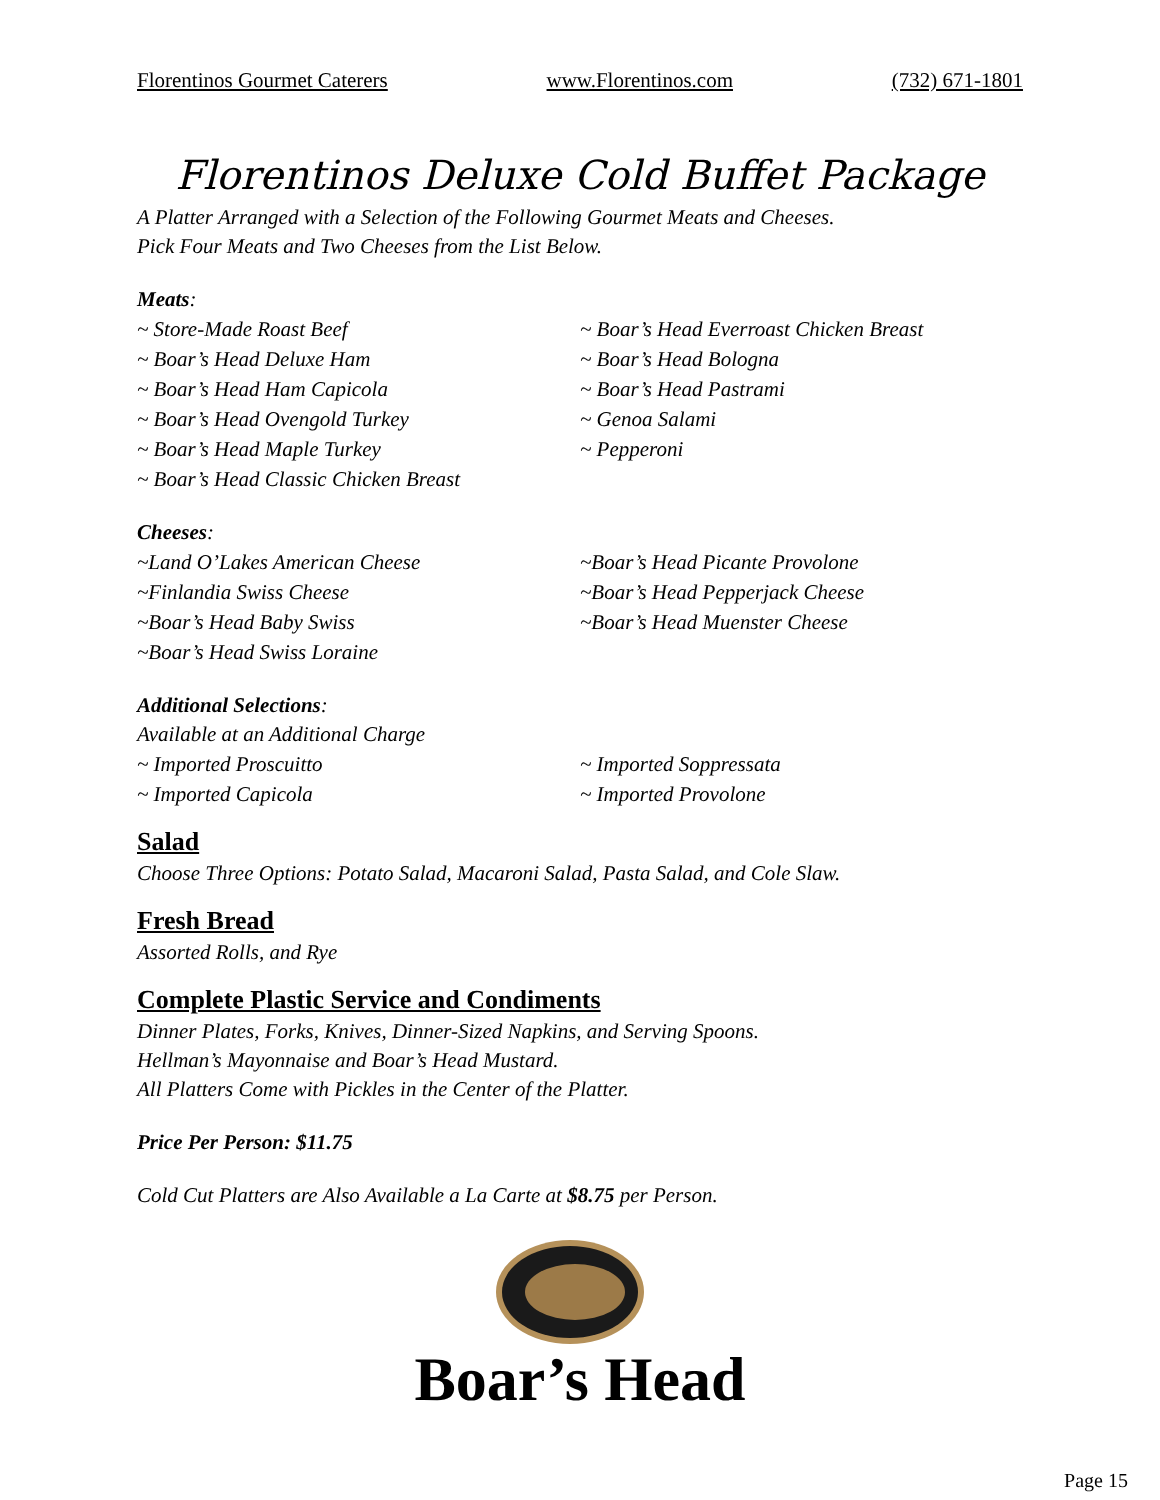Florentinos Gourmet Caterers www.Florentinos.com (732) 671-1801
Florentinos Deluxe Cold Buffet Package
A Platter Arranged with a Selection of the Following Gourmet Meats and Cheeses.
Pick Four Meats and Two Cheeses from the List Below.
Meats:
~ Store-Made Roast Beef
~ Boar’s Head Deluxe Ham
~ Boar’s Head Ham Capicola
~ Boar’s Head Ovengold Turkey
~ Boar’s Head Maple Turkey
~ Boar’s Head Classic Chicken Breast
~ Boar’s Head Everroast Chicken Breast
~ Boar’s Head Bologna
~ Boar’s Head Pastrami
~ Genoa Salami
~ Pepperoni
Cheeses:
~Land O’Lakes American Cheese
~Finlandia Swiss Cheese
~Boar’s Head Baby Swiss
~Boar’s Head Swiss Loraine
~Boar’s Head Picante Provolone
~Boar’s Head Pepperjack Cheese
~Boar’s Head Muenster Cheese
Additional Selections:
Available at an Additional Charge
~ Imported Proscuitto
~ Imported Capicola
~ Imported Soppressata
~ Imported Provolone
Salad
Choose Three Options: Potato Salad, Macaroni Salad, Pasta Salad, and Cole Slaw.
Fresh Bread
Assorted Rolls, and Rye
Complete Plastic Service and Condiments
Dinner Plates, Forks, Knives, Dinner-Sized Napkins, and Serving Spoons.
Hellman’s Mayonnaise and Boar’s Head Mustard.
All Platters Come with Pickles in the Center of the Platter.
Price Per Person: $11.75
Cold Cut Platters are Also Available a La Carte at $8.75 per Person.
Boar’s Head
Page 15